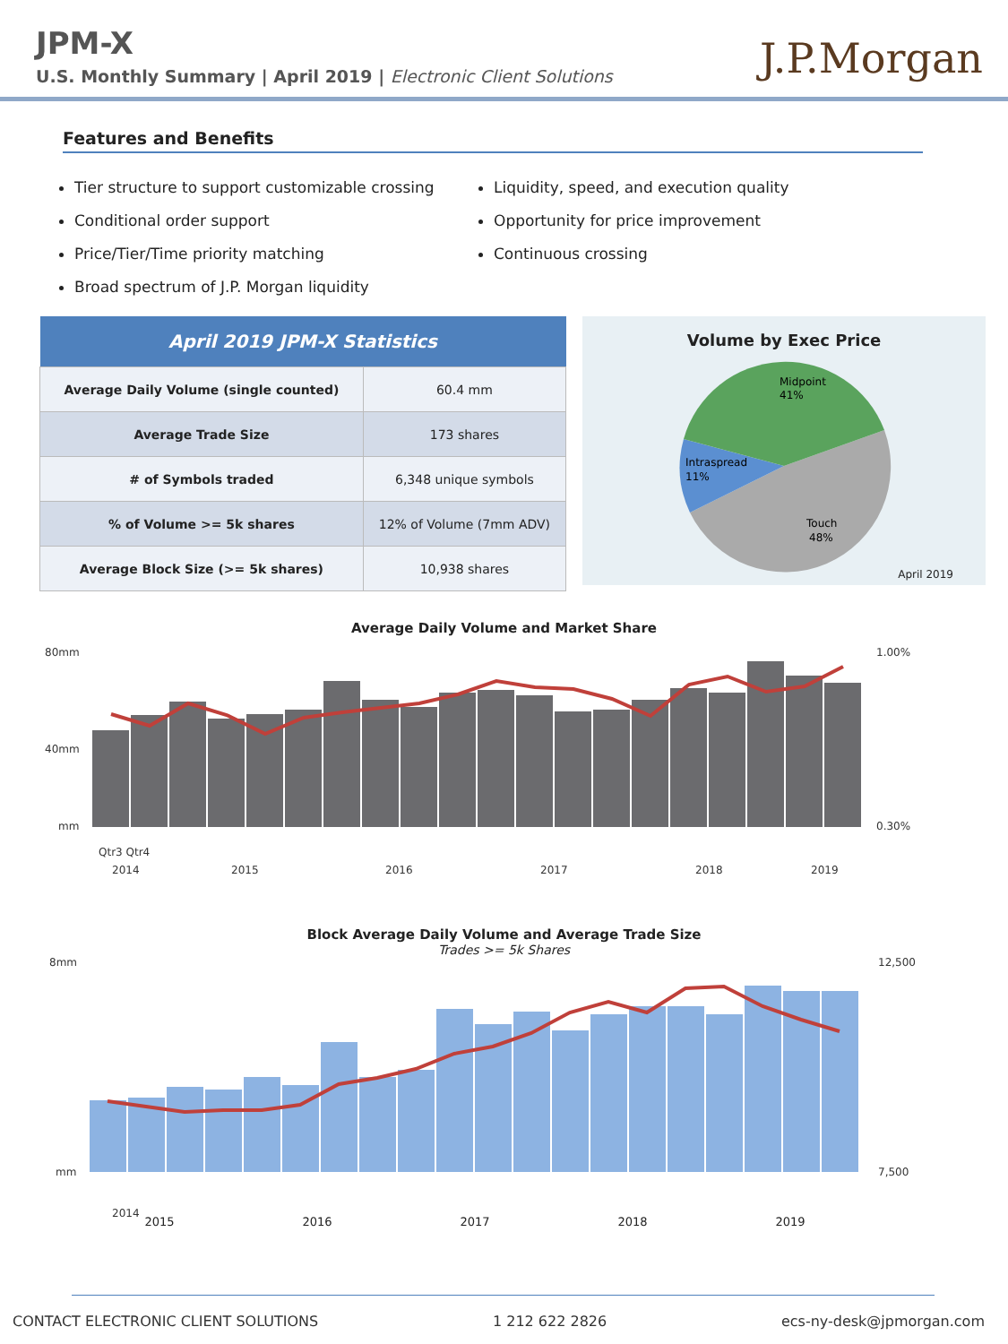JPM-X
U.S. Monthly Summary | April 2019 | Electronic Client Solutions
J.P.Morgan
Features and Benefits
Tier structure to support customizable crossing
Conditional order support
Price/Tier/Time priority matching
Broad spectrum of J.P. Morgan liquidity
Liquidity, speed, and execution quality
Opportunity for price improvement
Continuous crossing
| April 2019 JPM-X Statistics | |
| --- | --- |
| Average Daily Volume (single counted) | 60.4 mm |
| Average Trade Size | 173 shares |
| # of Symbols traded | 6,348 unique symbols |
| % of Volume >= 5k shares | 12% of Volume (7mm ADV) |
| Average Block Size (>= 5k shares) | 10,938 shares |
Volume by Exec Price
Midpoint
41%
Intraspread
11%
Touch
48%
April 2019
Average Daily Volume and Market Share
80mm
40mm
mm
1.00%
0.30%
Qtr3 Qtr4
2014
2015
2016
2017
2018
2019
Block Average Daily Volume and Average Trade Size
Trades >= 5k Shares
8mm
mm
12,500
7,500
2014
2015 2016 2017 2018 2019
CONTACT ELECTRONIC CLIENT SOLUTIONS 1 212 622 2826 ecs-ny-desk@jpmorgan.com